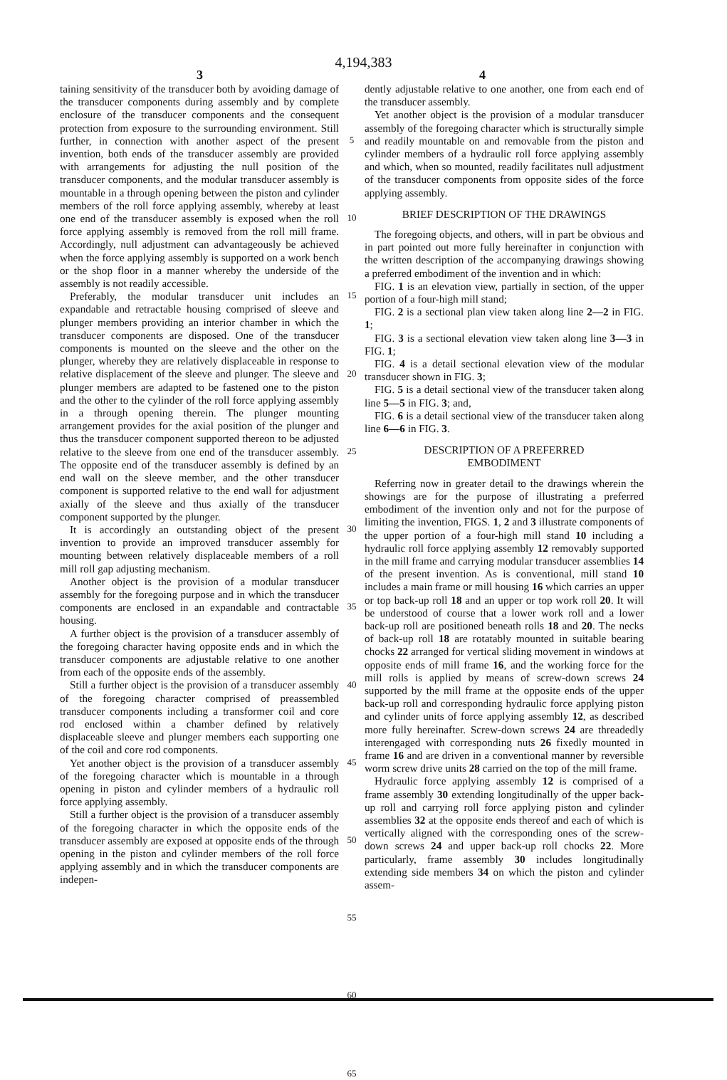4,194,383
3 4
taining sensitivity of the transducer both by avoiding damage of the transducer components during assembly and by complete enclosure of the transducer components and the consequent protection from exposure to the surrounding environment. Still further, in connection with another aspect of the present invention, both ends of the transducer assembly are provided with arrangements for adjusting the null position of the transducer components, and the modular transducer assembly is mountable in a through opening between the piston and cylinder members of the roll force applying assembly, whereby at least one end of the transducer assembly is exposed when the roll force applying assembly is removed from the roll mill frame. Accordingly, null adjustment can advantageously be achieved when the force applying assembly is supported on a work bench or the shop floor in a manner whereby the underside of the assembly is not readily accessible.
Preferably, the modular transducer unit includes an expandable and retractable housing comprised of sleeve and plunger members providing an interior chamber in which the transducer components are disposed. One of the transducer components is mounted on the sleeve and the other on the plunger, whereby they are relatively displaceable in response to relative displacement of the sleeve and plunger. The sleeve and plunger members are adapted to be fastened one to the piston and the other to the cylinder of the roll force applying assembly in a through opening therein. The plunger mounting arrangement provides for the axial position of the plunger and thus the transducer component supported thereon to be adjusted relative to the sleeve from one end of the transducer assembly. The opposite end of the transducer assembly is defined by an end wall on the sleeve member, and the other transducer component is supported relative to the end wall for adjustment axially of the sleeve and thus axially of the transducer component supported by the plunger.
It is accordingly an outstanding object of the present invention to provide an improved transducer assembly for mounting between relatively displaceable members of a roll mill roll gap adjusting mechanism.
Another object is the provision of a modular transducer assembly for the foregoing purpose and in which the transducer components are enclosed in an expandable and contractable housing.
A further object is the provision of a transducer assembly of the foregoing character having opposite ends and in which the transducer components are adjustable relative to one another from each of the opposite ends of the assembly.
Still a further object is the provision of a transducer assembly of the foregoing character comprised of preassembled transducer components including a transformer coil and core rod enclosed within a chamber defined by relatively displaceable sleeve and plunger members each supporting one of the coil and core rod components.
Yet another object is the provision of a transducer assembly of the foregoing character which is mountable in a through opening in piston and cylinder members of a hydraulic roll force applying assembly.
Still a further object is the provision of a transducer assembly of the foregoing character in which the opposite ends of the transducer assembly are exposed at opposite ends of the through opening in the piston and cylinder members of the roll force applying assembly and in which the transducer components are indepen-
5
10
15
20
25
30
35
40
45
50
55
60
65
dently adjustable relative to one another, one from each end of the transducer assembly.
Yet another object is the provision of a modular transducer assembly of the foregoing character which is structurally simple and readily mountable on and removable from the piston and cylinder members of a hydraulic roll force applying assembly and which, when so mounted, readily facilitates null adjustment of the transducer components from opposite sides of the force applying assembly.
BRIEF DESCRIPTION OF THE DRAWINGS
The foregoing objects, and others, will in part be obvious and in part pointed out more fully hereinafter in conjunction with the written description of the accompanying drawings showing a preferred embodiment of the invention and in which:
FIG. 1 is an elevation view, partially in section, of the upper portion of a four-high mill stand;
FIG. 2 is a sectional plan view taken along line 2—2 in FIG. 1;
FIG. 3 is a sectional elevation view taken along line 3—3 in FIG. 1;
FIG. 4 is a detail sectional elevation view of the modular transducer shown in FIG. 3;
FIG. 5 is a detail sectional view of the transducer taken along line 5—5 in FIG. 3; and,
FIG. 6 is a detail sectional view of the transducer taken along line 6—6 in FIG. 3.
DESCRIPTION OF A PREFERRED
EMBODIMENT
Referring now in greater detail to the drawings wherein the showings are for the purpose of illustrating a preferred embodiment of the invention only and not for the purpose of limiting the invention, FIGS. 1, 2 and 3 illustrate components of the upper portion of a four-high mill stand 10 including a hydraulic roll force applying assembly 12 removably supported in the mill frame and carrying modular transducer assemblies 14 of the present invention. As is conventional, mill stand 10 includes a main frame or mill housing 16 which carries an upper or top back-up roll 18 and an upper or top work roll 20. It will be understood of course that a lower work roll and a lower back-up roll are positioned beneath rolls 18 and 20. The necks of back-up roll 18 are rotatably mounted in suitable bearing chocks 22 arranged for vertical sliding movement in windows at opposite ends of mill frame 16, and the working force for the mill rolls is applied by means of screw-down screws 24 supported by the mill frame at the opposite ends of the upper back-up roll and corresponding hydraulic force applying piston and cylinder units of force applying assembly 12, as described more fully hereinafter. Screw-down screws 24 are threadedly interengaged with corresponding nuts 26 fixedly mounted in frame 16 and are driven in a conventional manner by reversible worm screw drive units 28 carried on the top of the mill frame.
Hydraulic force applying assembly 12 is comprised of a frame assembly 30 extending longitudinally of the upper back-up roll and carrying roll force applying piston and cylinder assemblies 32 at the opposite ends thereof and each of which is vertically aligned with the corresponding ones of the screw-down screws 24 and upper back-up roll chocks 22. More particularly, frame assembly 30 includes longitudinally extending side members 34 on which the piston and cylinder assem-